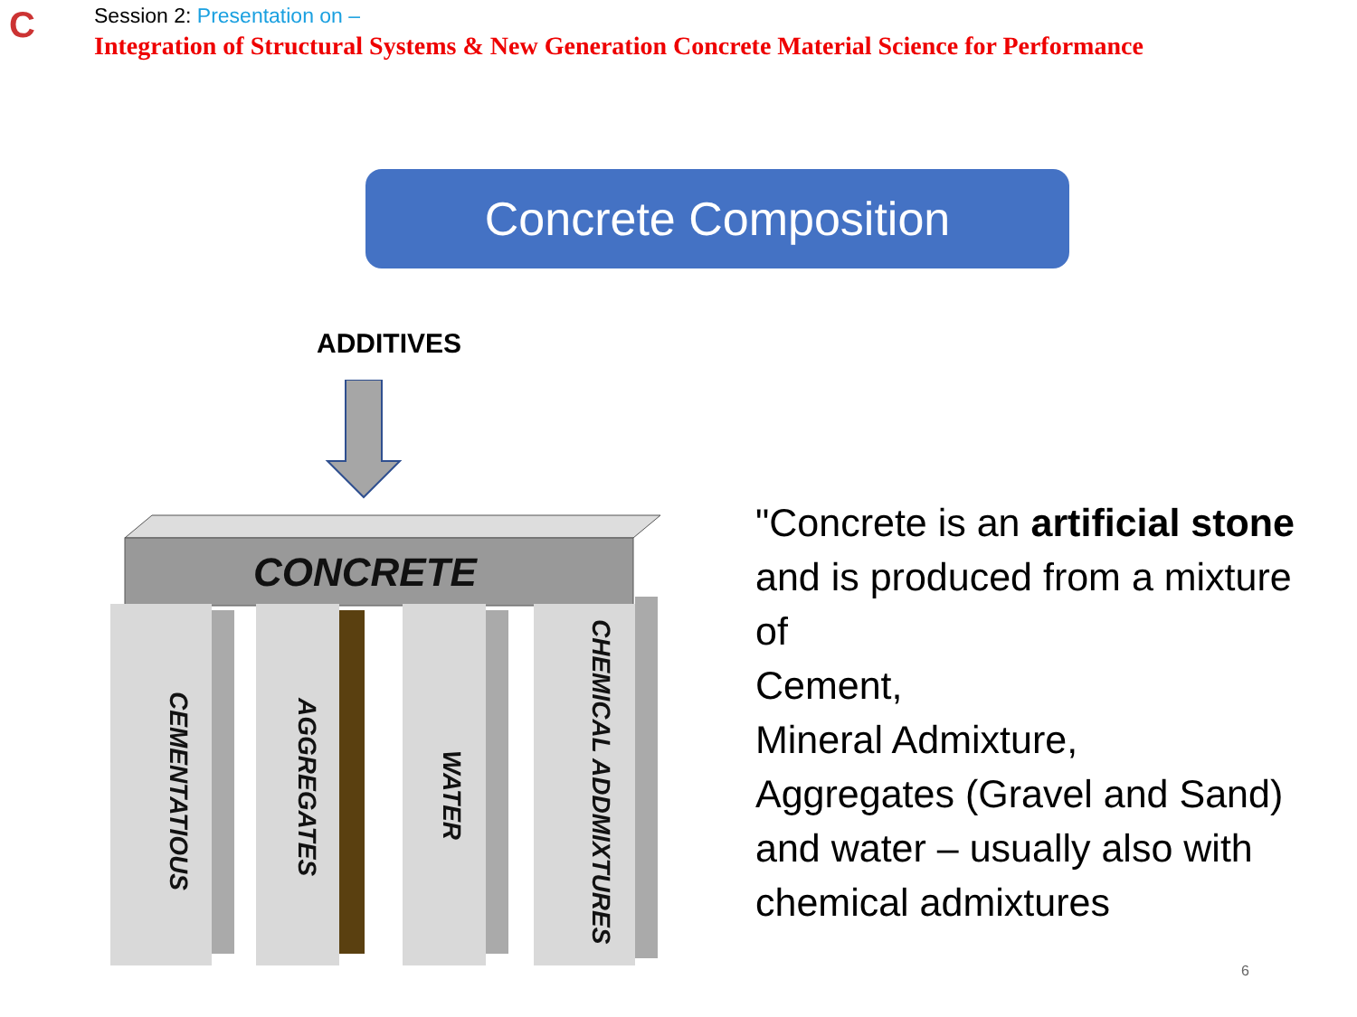C
Session 2: Presentation on –
Integration of Structural Systems & New Generation Concrete Material Science for Performance
Concrete Composition
ADDITIVES
CONCRETE
CEMENTATIOUS
AGGREGATES
WATER
CHEMICAL ADDMIXTURES
"Concrete is an artificial stone and is produced from a mixture of
Cement,
Mineral Admixture,
Aggregates (Gravel and Sand) and water – usually also with
chemical admixtures
6